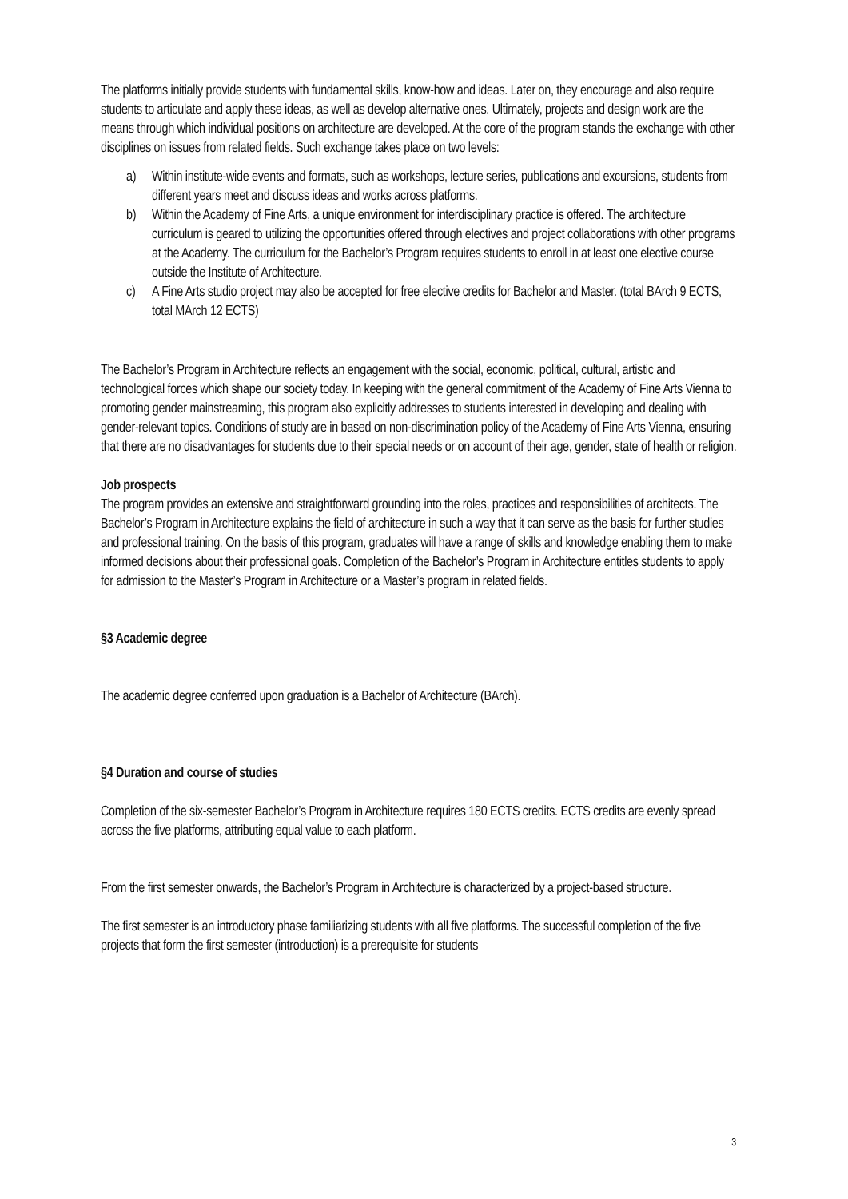The platforms initially provide students with fundamental skills, know-how and ideas. Later on, they encourage and also require students to articulate and apply these ideas, as well as develop alternative ones. Ultimately, projects and design work are the means through which individual positions on architecture are developed. At the core of the program stands the exchange with other disciplines on issues from related fields. Such exchange takes place on two levels:
a) Within institute-wide events and formats, such as workshops, lecture series, publications and excursions, students from different years meet and discuss ideas and works across platforms.
b) Within the Academy of Fine Arts, a unique environment for interdisciplinary practice is offered. The architecture curriculum is geared to utilizing the opportunities offered through electives and project collaborations with other programs at the Academy. The curriculum for the Bachelor’s Program requires students to enroll in at least one elective course outside the Institute of Architecture.
c) A Fine Arts studio project may also be accepted for free elective credits for Bachelor and Master. (total BArch 9 ECTS, total MArch 12 ECTS)
The Bachelor’s Program in Architecture reflects an engagement with the social, economic, political, cultural, artistic and technological forces which shape our society today. In keeping with the general commitment of the Academy of Fine Arts Vienna to promoting gender mainstreaming, this program also explicitly addresses to students interested in developing and dealing with gender-relevant topics. Conditions of study are in based on non-discrimination policy of the Academy of Fine Arts Vienna, ensuring that there are no disadvantages for students due to their special needs or on account of their age, gender, state of health or religion.
Job prospects
The program provides an extensive and straightforward grounding into the roles, practices and responsibilities of architects. The Bachelor’s Program in Architecture explains the field of architecture in such a way that it can serve as the basis for further studies and professional training. On the basis of this program, graduates will have a range of skills and knowledge enabling them to make informed decisions about their professional goals. Completion of the Bachelor’s Program in Architecture entitles students to apply for admission to the Master’s Program in Architecture or a Master’s program in related fields.
§3 Academic degree
The academic degree conferred upon graduation is a Bachelor of Architecture (BArch).
§4 Duration and course of studies
Completion of the six-semester Bachelor’s Program in Architecture requires 180 ECTS credits. ECTS credits are evenly spread across the five platforms, attributing equal value to each platform.
From the first semester onwards, the Bachelor’s Program in Architecture is characterized by a project-based structure.
The first semester is an introductory phase familiarizing students with all five platforms. The successful completion of the five projects that form the first semester (introduction) is a prerequisite for students
3